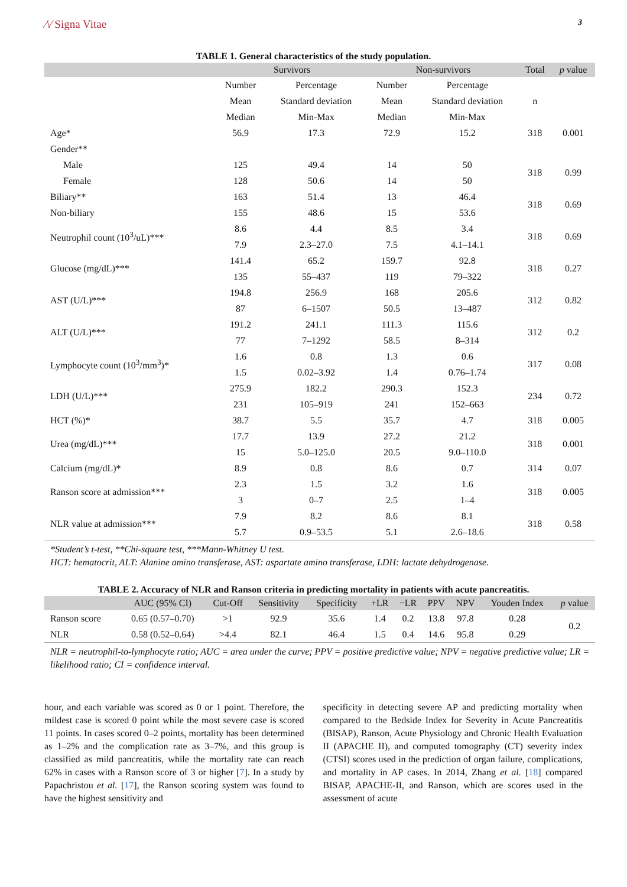⁄\⁄ Signa Vitae
3
TABLE 1. General characteristics of the study population.
| | Survivors | | Non-survivors | | Total | p value |
| --- | --- | --- | --- | --- | --- | --- |
| | Number | Percentage | Number | Percentage | | |
| | Mean | Standard deviation | Mean | Standard deviation | n | |
| | Median | Min-Max | Median | Min-Max | | |
| Age* | 56.9 | 17.3 | 72.9 | 15.2 | 318 | 0.001 |
| Gender** | | | | | | |
| Male | 125 | 49.4 | 14 | 50 | 318 | 0.99 |
| Female | 128 | 50.6 | 14 | 50 | | |
| Biliary** | 163 | 51.4 | 13 | 46.4 | 318 | 0.69 |
| Non-biliary | 155 | 48.6 | 15 | 53.6 | | |
| Neutrophil count (10<sup>3</sup>/uL)*** | 8.6 | 4.4 | 8.5 | 3.4 | 318 | 0.69 |
| | 7.9 | 2.3–27.0 | 7.5 | 4.1–14.1 | | |
| Glucose (mg/dL)*** | 141.4 | 65.2 | 159.7 | 92.8 | 318 | 0.27 |
| | 135 | 55–437 | 119 | 79–322 | | |
| AST (U/L)*** | 194.8 | 256.9 | 168 | 205.6 | 312 | 0.82 |
| | 87 | 6–1507 | 50.5 | 13–487 | | |
| ALT (U/L)*** | 191.2 | 241.1 | 111.3 | 115.6 | 312 | 0.2 |
| | 77 | 7–1292 | 58.5 | 8–314 | | |
| Lymphocyte count (10<sup>3</sup>/mm<sup>3</sup>)* | 1.6 | 0.8 | 1.3 | 0.6 | 317 | 0.08 |
| | 1.5 | 0.02–3.92 | 1.4 | 0.76–1.74 | | |
| LDH (U/L)*** | 275.9 | 182.2 | 290.3 | 152.3 | 234 | 0.72 |
| | 231 | 105–919 | 241 | 152–663 | | |
| HCT (%)* | 38.7 | 5.5 | 35.7 | 4.7 | 318 | 0.005 |
| Urea (mg/dL)*** | 17.7 | 13.9 | 27.2 | 21.2 | 318 | 0.001 |
| | 15 | 5.0–125.0 | 20.5 | 9.0–110.0 | | |
| Calcium (mg/dL)* | 8.9 | 0.8 | 8.6 | 0.7 | 314 | 0.07 |
| Ranson score at admission*** | 2.3 | 1.5 | 3.2 | 1.6 | 318 | 0.005 |
| | 3 | 0–7 | 2.5 | 1–4 | | |
| NLR value at admission*** | 7.9 | 8.2 | 8.6 | 8.1 | 318 | 0.58 |
| | 5.7 | 0.9–53.5 | 5.1 | 2.6–18.6 | | |
*Student’s t-test, **Chi-square test, ***Mann-Whitney U test.
HCT: hematocrit, ALT: Alanine amino transferase, AST: aspartate amino transferase, LDH: lactate dehydrogenase.
TABLE 2. Accuracy of NLR and Ranson criteria in predicting mortality in patients with acute pancreatitis.
| | AUC (95% CI) | Cut-Off | Sensitivity | Specificity | +LR | −LR | PPV | NPV | Youden Index | p value |
| --- | --- | --- | --- | --- | --- | --- | --- | --- | --- | --- |
| Ranson score | 0.65 (0.57–0.70) | >1 | 92.9 | 35.6 | 1.4 | 0.2 | 13.8 | 97.8 | 0.28 | 0.2 |
| NLR | 0.58 (0.52–0.64) | >4.4 | 82.1 | 46.4 | 1.5 | 0.4 | 14.6 | 95.8 | 0.29 | |
NLR = neutrophil-to-lymphocyte ratio; AUC = area under the curve; PPV = positive predictive value; NPV = negative predictive value; LR = likelihood ratio; CI = confidence interval.
hour, and each variable was scored as 0 or 1 point. Therefore, the mildest case is scored 0 point while the most severe case is scored 11 points. In cases scored 0–2 points, mortality has been determined as 1–2% and the complication rate as 3–7%, and this group is classified as mild pancreatitis, while the mortality rate can reach 62% in cases with a Ranson score of 3 or higher [7]. In a study by Papachristou et al. [17], the Ranson scoring system was found to have the highest sensitivity and
specificity in detecting severe AP and predicting mortality when compared to the Bedside Index for Severity in Acute Pancreatitis (BISAP), Ranson, Acute Physiology and Chronic Health Evaluation II (APACHE II), and computed tomography (CT) severity index (CTSI) scores used in the prediction of organ failure, complications, and mortality in AP cases. In 2014, Zhang et al. [18] compared BISAP, APACHE-II, and Ranson, which are scores used in the assessment of acute